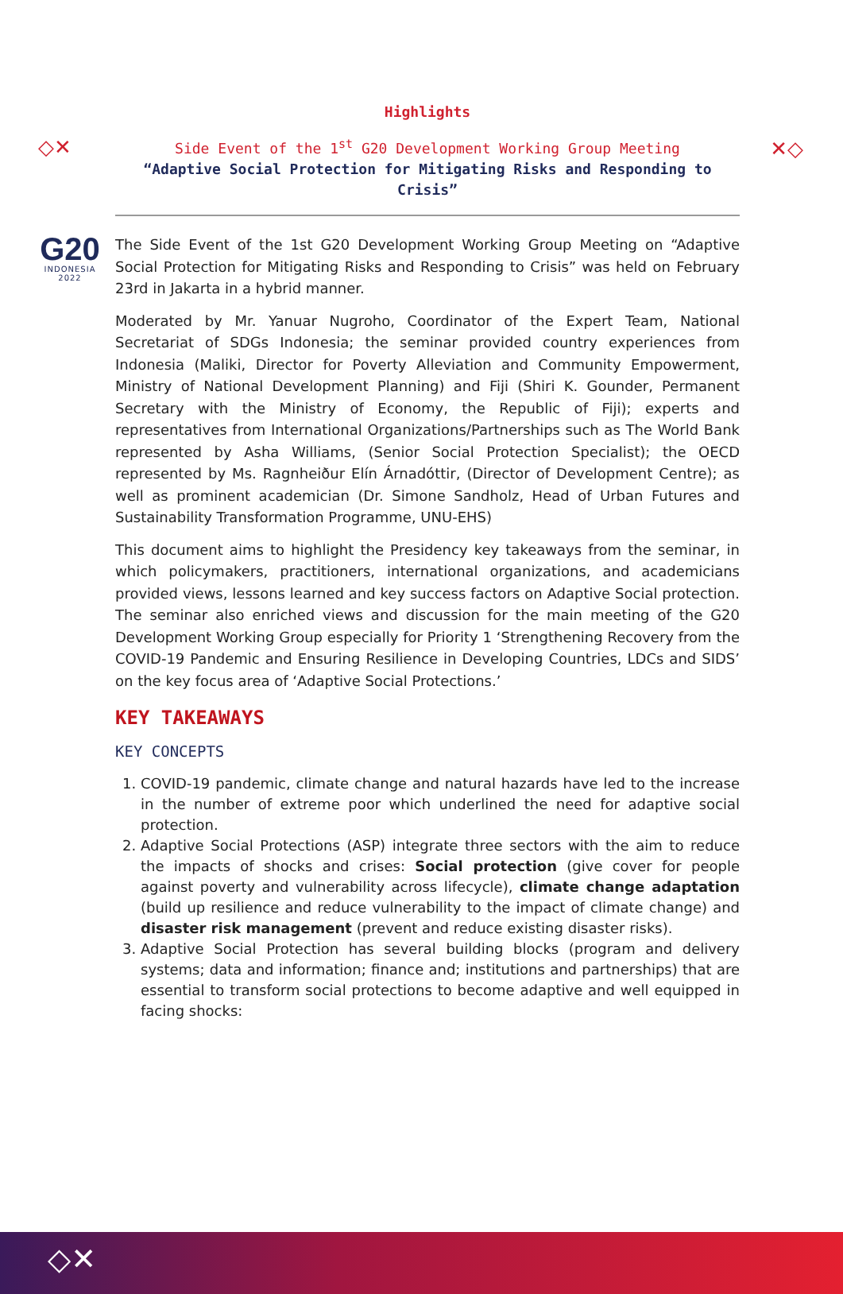◇✕ ✕◇
G20
INDONESIA
2022
Highlights
Side Event of the 1<sup>st</sup> G20 Development Working Group Meeting
“Adaptive Social Protection for Mitigating Risks and Responding to Crisis”
The Side Event of the 1st G20 Development Working Group Meeting on “Adaptive Social Protection for Mitigating Risks and Responding to Crisis” was held on February 23rd in Jakarta in a hybrid manner.
Moderated by Mr. Yanuar Nugroho, Coordinator of the Expert Team, National Secretariat of SDGs Indonesia; the seminar provided country experiences from Indonesia (Maliki, Director for Poverty Alleviation and Community Empowerment, Ministry of National Development Planning) and Fiji (Shiri K. Gounder, Permanent Secretary with the Ministry of Economy, the Republic of Fiji); experts and representatives from International Organizations/Partnerships such as The World Bank represented by Asha Williams, (Senior Social Protection Specialist); the OECD represented by Ms. Ragnheiður Elín Árnadóttir, (Director of Development Centre); as well as prominent academician (Dr. Simone Sandholz, Head of Urban Futures and Sustainability Transformation Programme, UNU-EHS)
This document aims to highlight the Presidency key takeaways from the seminar, in which policymakers, practitioners, international organizations, and academicians provided views, lessons learned and key success factors on Adaptive Social protection. The seminar also enriched views and discussion for the main meeting of the G20 Development Working Group especially for Priority 1 ‘Strengthening Recovery from the COVID-19 Pandemic and Ensuring Resilience in Developing Countries, LDCs and SIDS’ on the key focus area of ‘Adaptive Social Protections.’
KEY TAKEAWAYS
KEY CONCEPTS
1. COVID-19 pandemic, climate change and natural hazards have led to the increase in the number of extreme poor which underlined the need for adaptive social protection.
2. Adaptive Social Protections (ASP) integrate three sectors with the aim to reduce the impacts of shocks and crises: Social protection (give cover for people against poverty and vulnerability across lifecycle), climate change adaptation (build up resilience and reduce vulnerability to the impact of climate change) and disaster risk management (prevent and reduce existing disaster risks).
3. Adaptive Social Protection has several building blocks (program and delivery systems; data and information; finance and; institutions and partnerships) that are essential to transform social protections to become adaptive and well equipped in facing shocks:
◇✕